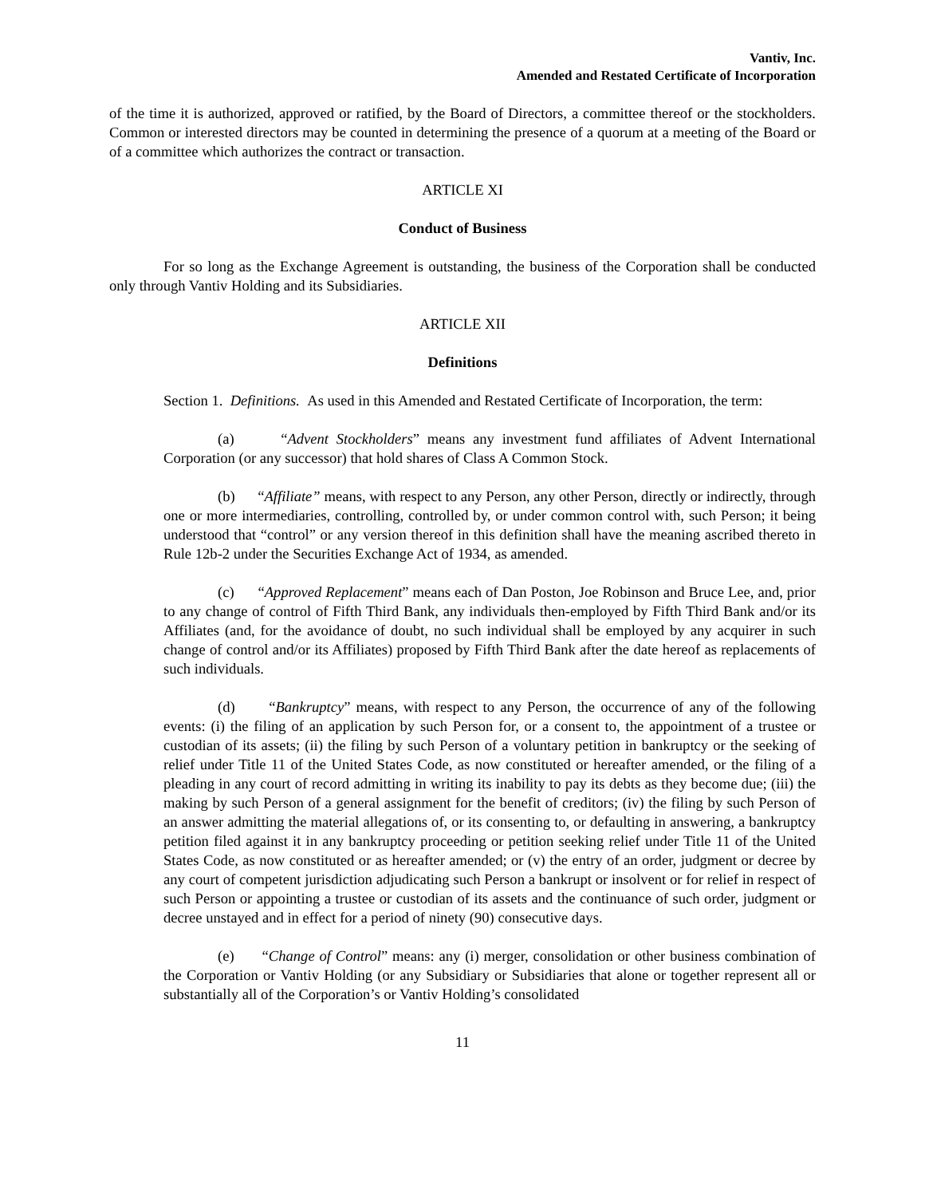Vantiv, Inc.
Amended and Restated Certificate of Incorporation
of the time it is authorized, approved or ratified, by the Board of Directors, a committee thereof or the stockholders. Common or interested directors may be counted in determining the presence of a quorum at a meeting of the Board or of a committee which authorizes the contract or transaction.
ARTICLE XI
Conduct of Business
For so long as the Exchange Agreement is outstanding, the business of the Corporation shall be conducted only through Vantiv Holding and its Subsidiaries.
ARTICLE XII
Definitions
Section 1. Definitions. As used in this Amended and Restated Certificate of Incorporation, the term:
(a) “Advent Stockholders” means any investment fund affiliates of Advent International Corporation (or any successor) that hold shares of Class A Common Stock.
(b) “Affiliate” means, with respect to any Person, any other Person, directly or indirectly, through one or more intermediaries, controlling, controlled by, or under common control with, such Person; it being understood that “control” or any version thereof in this definition shall have the meaning ascribed thereto in Rule 12b-2 under the Securities Exchange Act of 1934, as amended.
(c) “Approved Replacement” means each of Dan Poston, Joe Robinson and Bruce Lee, and, prior to any change of control of Fifth Third Bank, any individuals then-employed by Fifth Third Bank and/or its Affiliates (and, for the avoidance of doubt, no such individual shall be employed by any acquirer in such change of control and/or its Affiliates) proposed by Fifth Third Bank after the date hereof as replacements of such individuals.
(d) “Bankruptcy” means, with respect to any Person, the occurrence of any of the following events: (i) the filing of an application by such Person for, or a consent to, the appointment of a trustee or custodian of its assets; (ii) the filing by such Person of a voluntary petition in bankruptcy or the seeking of relief under Title 11 of the United States Code, as now constituted or hereafter amended, or the filing of a pleading in any court of record admitting in writing its inability to pay its debts as they become due; (iii) the making by such Person of a general assignment for the benefit of creditors; (iv) the filing by such Person of an answer admitting the material allegations of, or its consenting to, or defaulting in answering, a bankruptcy petition filed against it in any bankruptcy proceeding or petition seeking relief under Title 11 of the United States Code, as now constituted or as hereafter amended; or (v) the entry of an order, judgment or decree by any court of competent jurisdiction adjudicating such Person a bankrupt or insolvent or for relief in respect of such Person or appointing a trustee or custodian of its assets and the continuance of such order, judgment or decree unstayed and in effect for a period of ninety (90) consecutive days.
(e) “Change of Control” means: any (i) merger, consolidation or other business combination of the Corporation or Vantiv Holding (or any Subsidiary or Subsidiaries that alone or together represent all or substantially all of the Corporation’s or Vantiv Holding’s consolidated
11